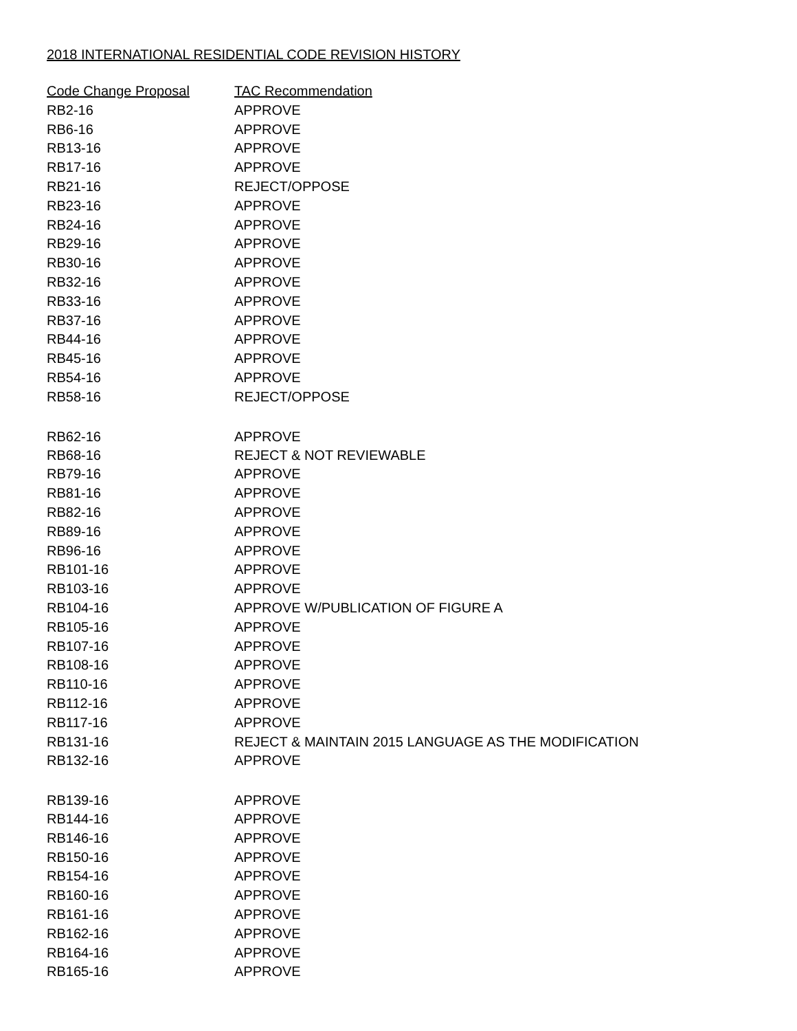2018 INTERNATIONAL RESIDENTIAL CODE REVISION HISTORY
| Code Change Proposal | TAC Recommendation |
| --- | --- |
| RB2-16 | APPROVE |
| RB6-16 | APPROVE |
| RB13-16 | APPROVE |
| RB17-16 | APPROVE |
| RB21-16 | REJECT/OPPOSE |
| RB23-16 | APPROVE |
| RB24-16 | APPROVE |
| RB29-16 | APPROVE |
| RB30-16 | APPROVE |
| RB32-16 | APPROVE |
| RB33-16 | APPROVE |
| RB37-16 | APPROVE |
| RB44-16 | APPROVE |
| RB45-16 | APPROVE |
| RB54-16 | APPROVE |
| RB58-16 | REJECT/OPPOSE |
| RB62-16 | APPROVE |
| RB68-16 | REJECT & NOT REVIEWABLE |
| RB79-16 | APPROVE |
| RB81-16 | APPROVE |
| RB82-16 | APPROVE |
| RB89-16 | APPROVE |
| RB96-16 | APPROVE |
| RB101-16 | APPROVE |
| RB103-16 | APPROVE |
| RB104-16 | APPROVE W/PUBLICATION OF FIGURE A |
| RB105-16 | APPROVE |
| RB107-16 | APPROVE |
| RB108-16 | APPROVE |
| RB110-16 | APPROVE |
| RB112-16 | APPROVE |
| RB117-16 | APPROVE |
| RB131-16 | REJECT & MAINTAIN 2015 LANGUAGE AS THE MODIFICATION |
| RB132-16 | APPROVE |
| RB139-16 | APPROVE |
| RB144-16 | APPROVE |
| RB146-16 | APPROVE |
| RB150-16 | APPROVE |
| RB154-16 | APPROVE |
| RB160-16 | APPROVE |
| RB161-16 | APPROVE |
| RB162-16 | APPROVE |
| RB164-16 | APPROVE |
| RB165-16 | APPROVE |